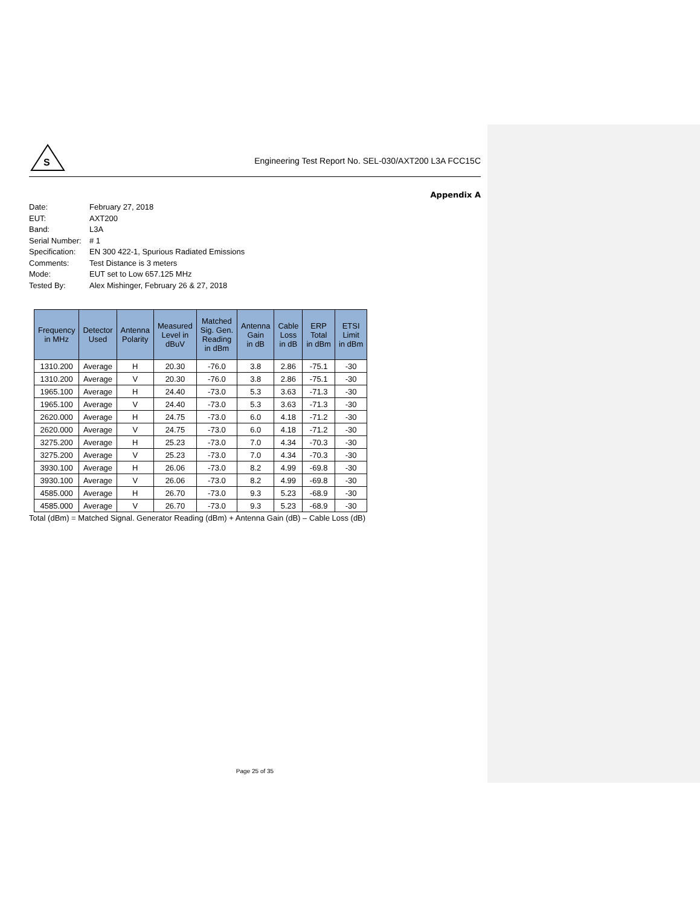S
Engineering Test Report No. SEL-030/AXT200 L3A FCC15C
Appendix A
Date: February 27, 2018
EUT: AXT200
Band: L3A
Serial Number: # 1
Specification: EN 300 422-1, Spurious Radiated Emissions
Comments: Test Distance is 3 meters
Mode: EUT set to Low 657.125 MHz
Tested By: Alex Mishinger, February 26 & 27, 2018
| Frequency in MHz | Detector Used | Antenna Polarity | Measured Level in dBuV | Matched Sig. Gen. Reading in dBm | Antenna Gain in dB | Cable Loss in dB | ERP Total in dBm | ETSI Limit in dBm |
| --- | --- | --- | --- | --- | --- | --- | --- | --- |
| 1310.200 | Average | H | 20.30 | -76.0 | 3.8 | 2.86 | -75.1 | -30 |
| 1310.200 | Average | V | 20.30 | -76.0 | 3.8 | 2.86 | -75.1 | -30 |
| 1965.100 | Average | H | 24.40 | -73.0 | 5.3 | 3.63 | -71.3 | -30 |
| 1965.100 | Average | V | 24.40 | -73.0 | 5.3 | 3.63 | -71.3 | -30 |
| 2620.000 | Average | H | 24.75 | -73.0 | 6.0 | 4.18 | -71.2 | -30 |
| 2620.000 | Average | V | 24.75 | -73.0 | 6.0 | 4.18 | -71.2 | -30 |
| 3275.200 | Average | H | 25.23 | -73.0 | 7.0 | 4.34 | -70.3 | -30 |
| 3275.200 | Average | V | 25.23 | -73.0 | 7.0 | 4.34 | -70.3 | -30 |
| 3930.100 | Average | H | 26.06 | -73.0 | 8.2 | 4.99 | -69.8 | -30 |
| 3930.100 | Average | V | 26.06 | -73.0 | 8.2 | 4.99 | -69.8 | -30 |
| 4585.000 | Average | H | 26.70 | -73.0 | 9.3 | 5.23 | -68.9 | -30 |
| 4585.000 | Average | V | 26.70 | -73.0 | 9.3 | 5.23 | -68.9 | -30 |
Total (dBm) = Matched Signal. Generator Reading (dBm) + Antenna Gain (dB) – Cable Loss (dB)
Page 25 of 35